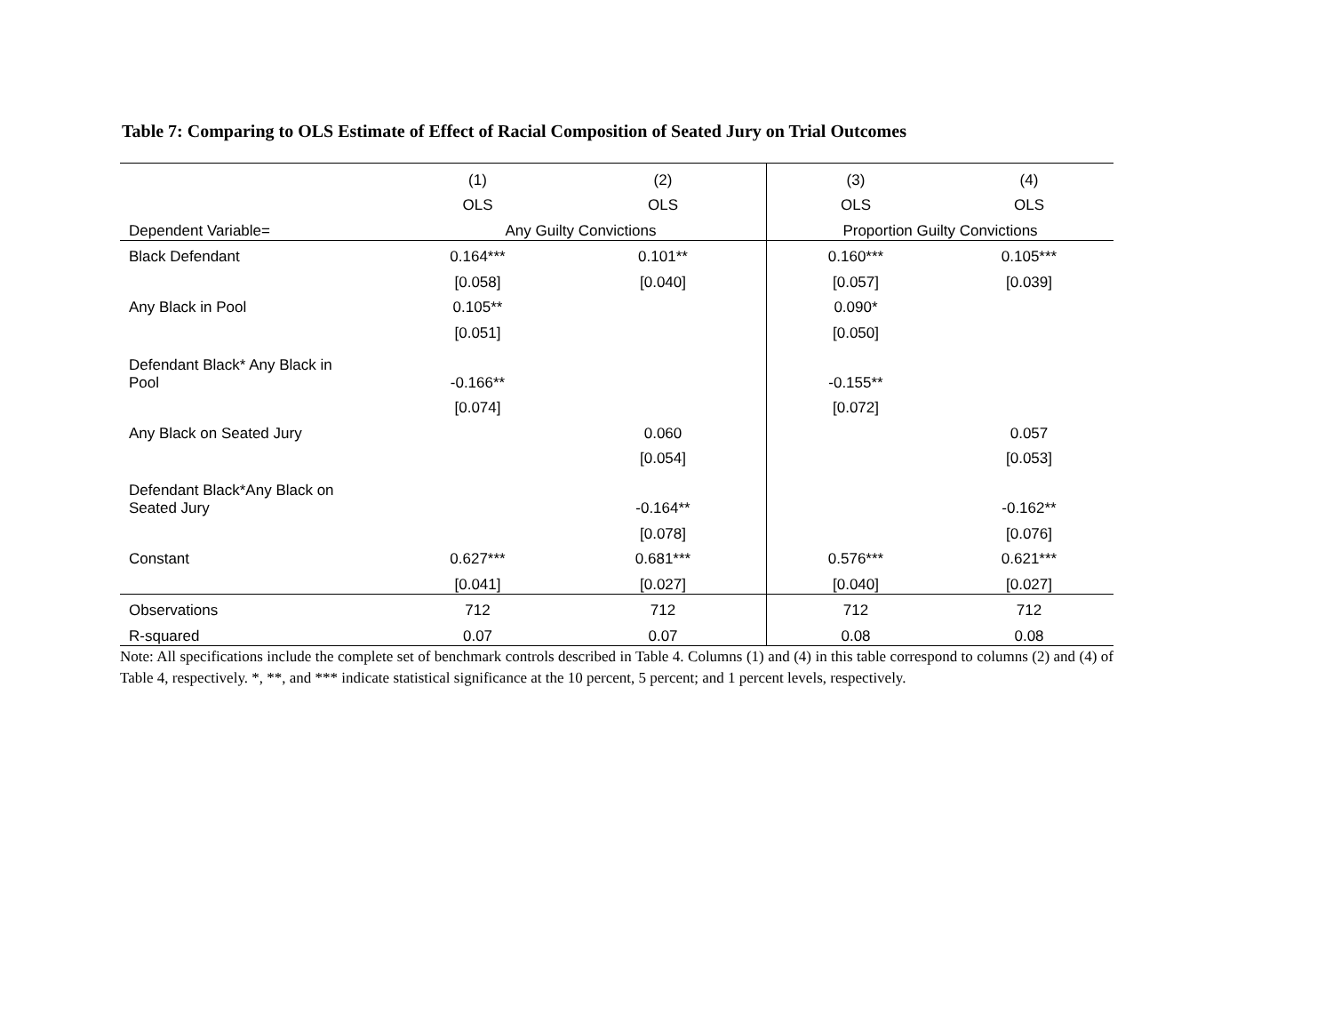Table 7: Comparing to OLS Estimate of Effect of Racial Composition of Seated Jury on Trial Outcomes
| | (1) | (2) | (3) | (4) |
| | OLS | OLS | OLS | OLS |
| Dependent Variable= | Any Guilty Convictions | | Proportion Guilty Convictions | |
| Black Defendant | 0.164*** | 0.101** | 0.160*** | 0.105*** |
| | [0.058] | [0.040] | [0.057] | [0.039] |
| Any Black in Pool | 0.105** | | 0.090* | |
| | [0.051] | | [0.050] | |
| Defendant Black* Any Black in Pool | -0.166** | | -0.155** | |
| | [0.074] | | [0.072] | |
| Any Black on Seated Jury | | 0.060 | | 0.057 |
| | | [0.054] | | [0.053] |
| Defendant Black*Any Black on Seated Jury | | -0.164** | | -0.162** |
| | | [0.078] | | [0.076] |
| Constant | 0.627*** | 0.681*** | 0.576*** | 0.621*** |
| | [0.041] | [0.027] | [0.040] | [0.027] |
| Observations | 712 | 712 | 712 | 712 |
| R-squared | 0.07 | 0.07 | 0.08 | 0.08 |
Note: All specifications include the complete set of benchmark controls described in Table 4. Columns (1) and (4) in this table correspond to columns (2) and (4) of Table 4, respectively. *, **, and *** indicate statistical significance at the 10 percent, 5 percent; and 1 percent levels, respectively.